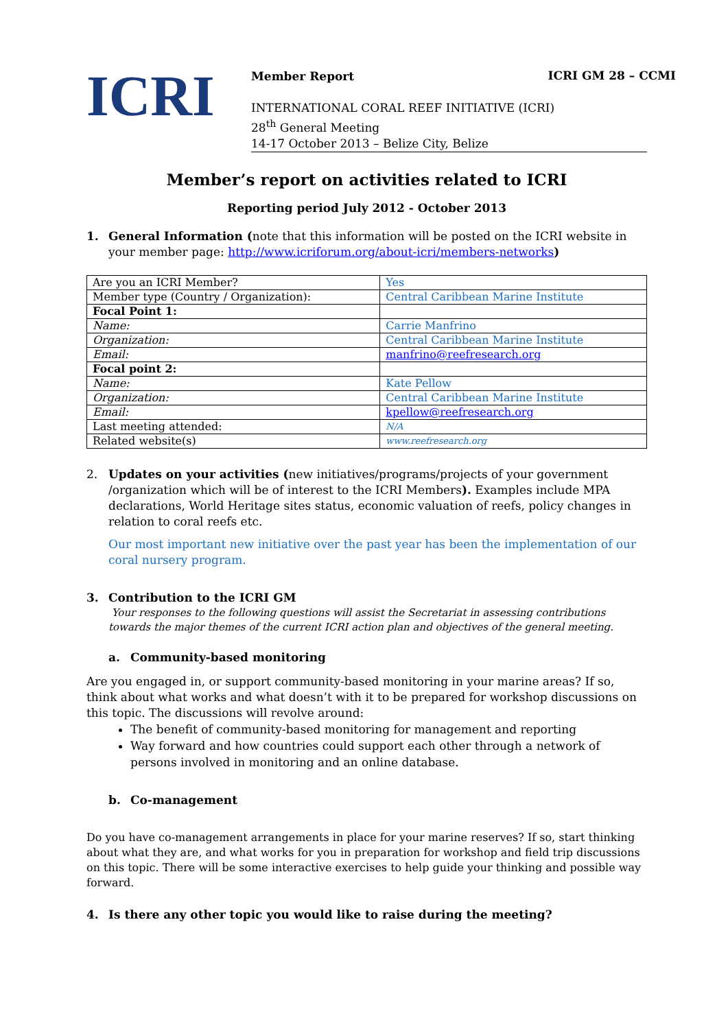ICRI GM 28 – CCMI
ICRI
Member Report
INTERNATIONAL CORAL REEF INITIATIVE (ICRI)
28<sup>th</sup> General Meeting
14-17 October 2013 – Belize City, Belize
Member’s report on activities related to ICRI
Reporting period July 2012 - October 2013
1. General Information (note that this information will be posted on the ICRI website in your member page: http://www.icriforum.org/about-icri/members-networks)
| Are you an ICRI Member? | Yes |
| Member type (Country / Organization): | Central Caribbean Marine Institute |
| Focal Point 1: | |
| Name: | Carrie Manfrino |
| Organization: | Central Caribbean Marine Institute |
| Email: | manfrino@reefresearch.org |
| Focal point 2: | |
| Name: | Kate Pellow |
| Organization: | Central Caribbean Marine Institute |
| Email: | kpellow@reefresearch.org |
| Last meeting attended: | N/A |
| Related website(s) | www.reefresearch.org |
2. Updates on your activities (new initiatives/programs/projects of your government /organization which will be of interest to the ICRI Members). Examples include MPA declarations, World Heritage sites status, economic valuation of reefs, policy changes in relation to coral reefs etc.
Our most important new initiative over the past year has been the implementation of our coral nursery program.
3. Contribution to the ICRI GM
Your responses to the following questions will assist the Secretariat in assessing contributions towards the major themes of the current ICRI action plan and objectives of the general meeting.
a. Community-based monitoring
Are you engaged in, or support community-based monitoring in your marine areas? If so, think about what works and what doesn’t with it to be prepared for workshop discussions on this topic. The discussions will revolve around:
The benefit of community-based monitoring for management and reporting
Way forward and how countries could support each other through a network of persons involved in monitoring and an online database.
b. Co-management
Do you have co-management arrangements in place for your marine reserves? If so, start thinking about what they are, and what works for you in preparation for workshop and field trip discussions on this topic. There will be some interactive exercises to help guide your thinking and possible way forward.
4. Is there any other topic you would like to raise during the meeting?